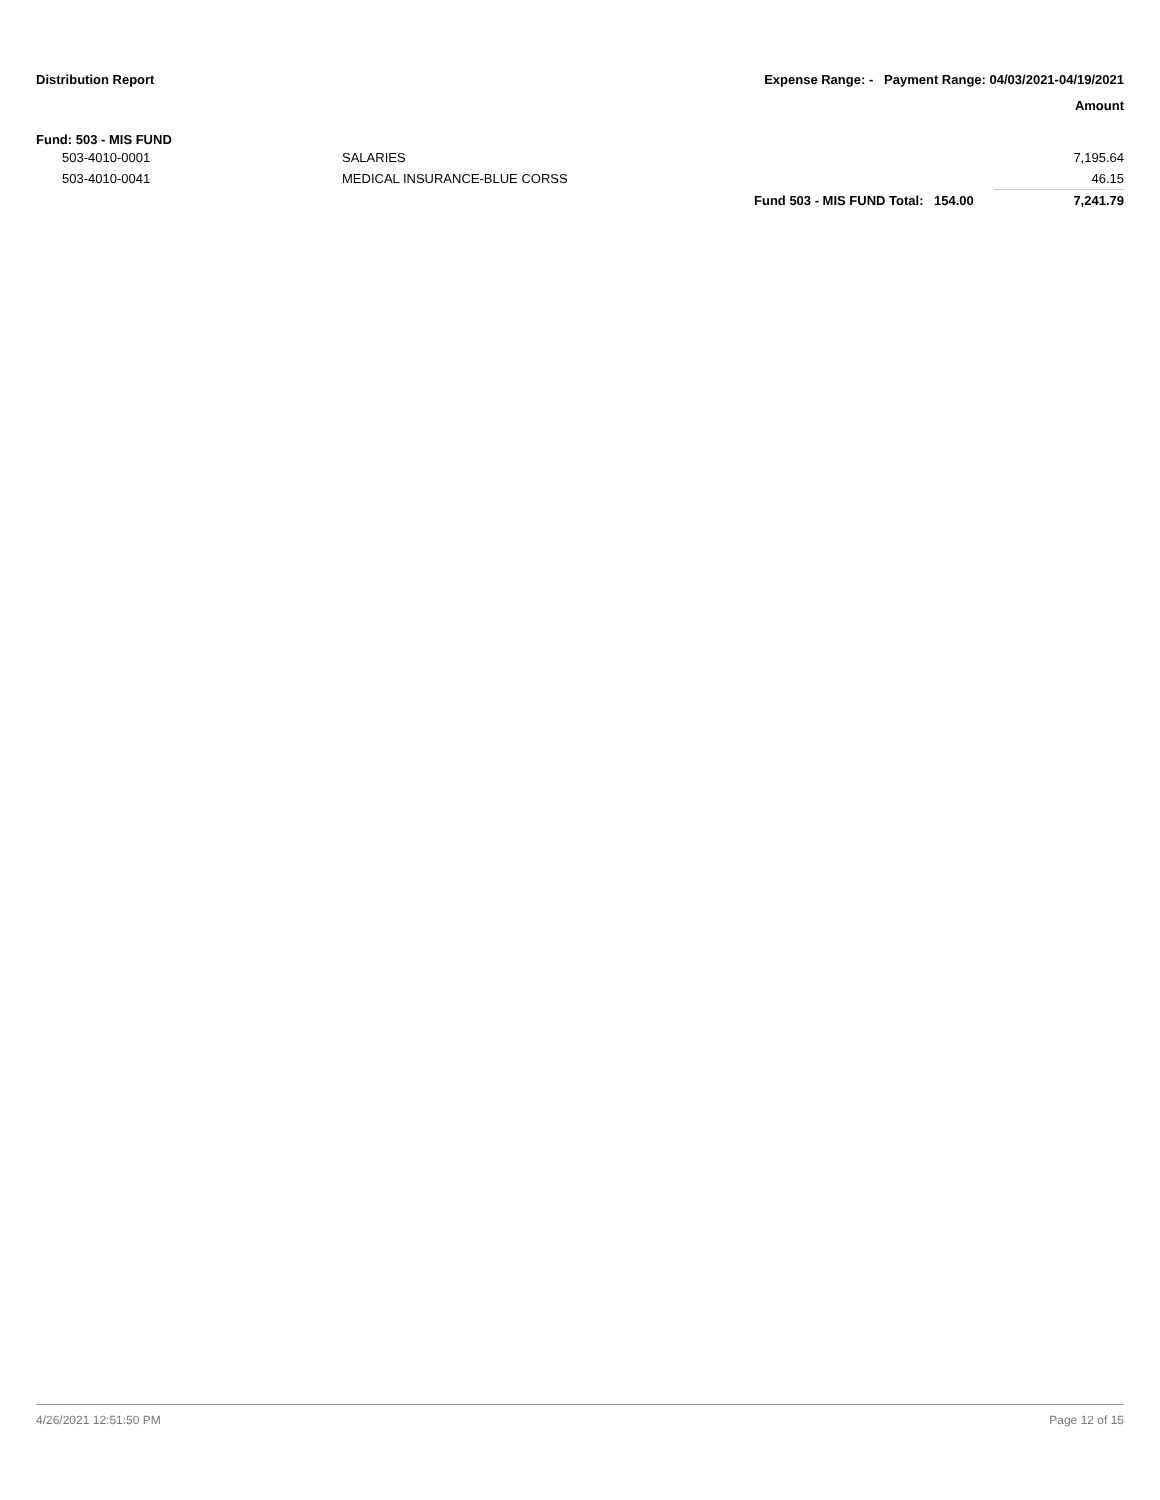Distribution Report
Expense Range: - Payment Range: 04/03/2021-04/19/2021
Amount
Fund: 503 - MIS FUND
| 503-4010-0001 | SALARIES | | | 7,195.64 |
| 503-4010-0041 | MEDICAL INSURANCE-BLUE CORSS | | | 46.15 |
| | | Fund 503 - MIS FUND Total: | 154.00 | 7,241.79 |
4/26/2021 12:51:50 PM Page 12 of 15